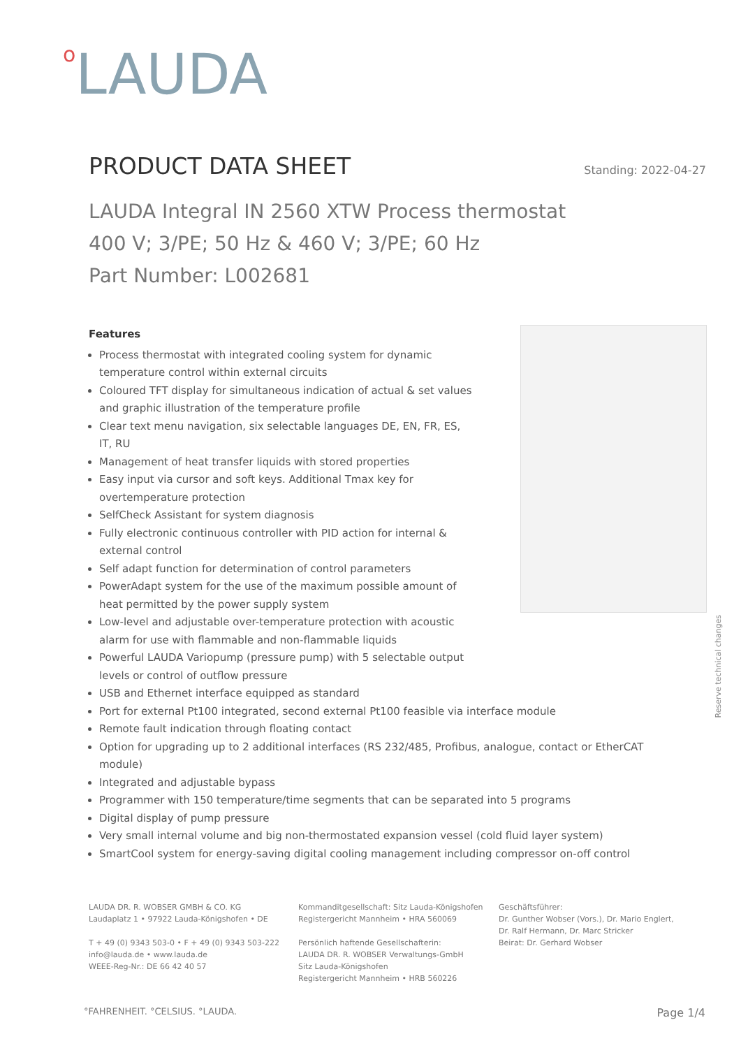o LAUDA
PRODUCT DATA SHEET
Standing: 2022-04-27
LAUDA Integral IN 2560 XTW Process thermostat
400 V; 3/PE; 50 Hz & 460 V; 3/PE; 60 Hz
Part Number: L002681
Reserve technical changes
Features
Process thermostat with integrated cooling system for dynamic temperature control within external circuits
Coloured TFT display for simultaneous indication of actual & set values and graphic illustration of the temperature profile
Clear text menu navigation, six selectable languages DE, EN, FR, ES, IT, RU
Management of heat transfer liquids with stored properties
Easy input via cursor and soft keys. Additional Tmax key for overtemperature protection
SelfCheck Assistant for system diagnosis
Fully electronic continuous controller with PID action for internal & external control
Self adapt function for determination of control parameters
PowerAdapt system for the use of the maximum possible amount of heat permitted by the power supply system
Low-level and adjustable over-temperature protection with acoustic alarm for use with flammable and non-flammable liquids
Powerful LAUDA Variopump (pressure pump) with 5 selectable output levels or control of outflow pressure
USB and Ethernet interface equipped as standard
Port for external Pt100 integrated, second external Pt100 feasible via interface module
Remote fault indication through floating contact
Option for upgrading up to 2 additional interfaces (RS 232/485, Profibus, analogue, contact or EtherCAT module)
Integrated and adjustable bypass
Programmer with 150 temperature/time segments that can be separated into 5 programs
Digital display of pump pressure
Very small internal volume and big non-thermostated expansion vessel (cold fluid layer system)
SmartCool system for energy-saving digital cooling management including compressor on-off control
LAUDA DR. R. WOBSER GMBH & CO. KG
Laudaplatz 1 • 97922 Lauda-Königshofen • DE
T + 49 (0) 9343 503-0 • F + 49 (0) 9343 503-222
info@lauda.de • www.lauda.de
WEEE-Reg-Nr.: DE 66 42 40 57
Kommanditgesellschaft: Sitz Lauda-Königshofen
Registergericht Mannheim • HRA 560069
Persönlich haftende Gesellschafterin:
LAUDA DR. R. WOBSER Verwaltungs-GmbH
Sitz Lauda-Königshofen
Registergericht Mannheim • HRB 560226
Geschäftsführer:
Dr. Gunther Wobser (Vors.), Dr. Mario Englert,
Dr. Ralf Hermann, Dr. Marc Stricker
Beirat: Dr. Gerhard Wobser
°FAHRENHEIT. °CELSIUS. °LAUDA. Page 1/4